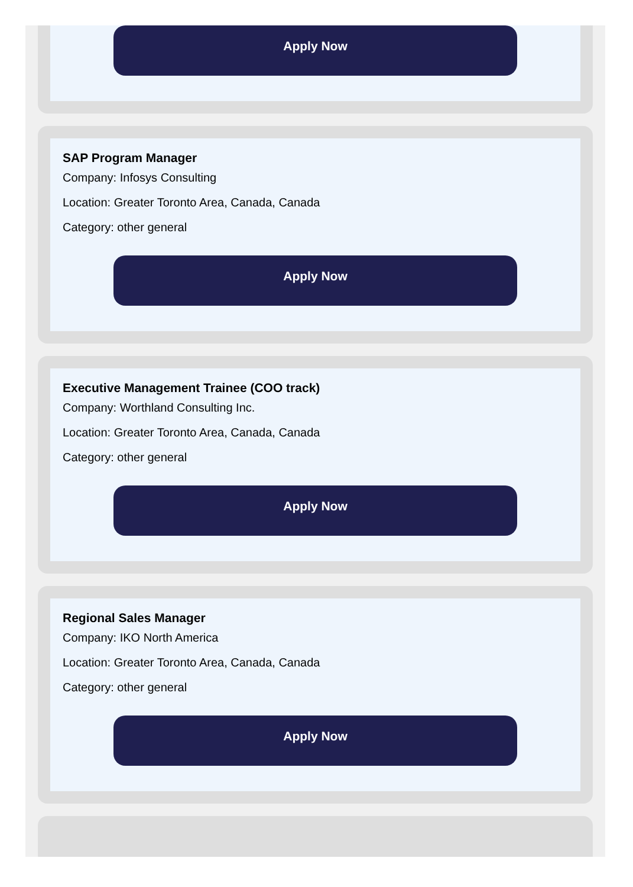Apply Now
SAP Program Manager
Company: Infosys Consulting
Location: Greater Toronto Area, Canada, Canada
Category: other general
Apply Now
Executive Management Trainee (COO track)
Company: Worthland Consulting Inc.
Location: Greater Toronto Area, Canada, Canada
Category: other general
Apply Now
Regional Sales Manager
Company: IKO North America
Location: Greater Toronto Area, Canada, Canada
Category: other general
Apply Now